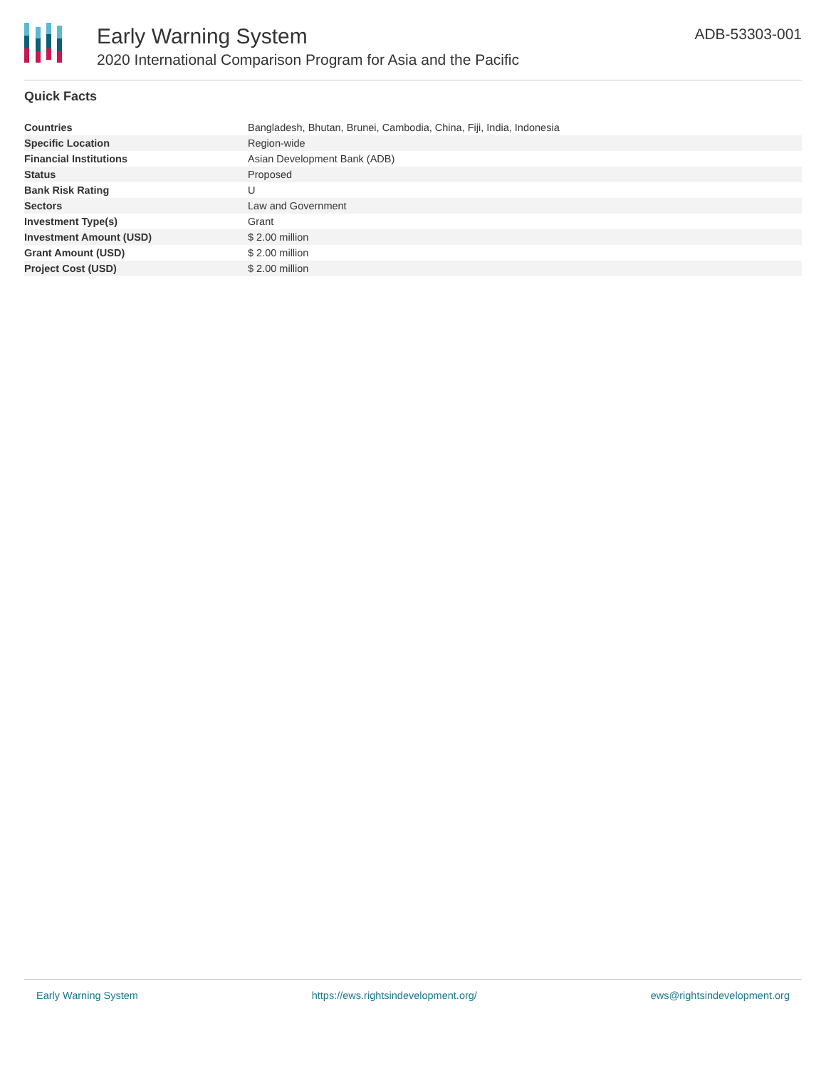Early Warning System
2020 International Comparison Program for Asia and the Pacific
ADB-53303-001
Quick Facts
| Countries | Bangladesh, Bhutan, Brunei, Cambodia, China, Fiji, India, Indonesia |
| Specific Location | Region-wide |
| Financial Institutions | Asian Development Bank (ADB) |
| Status | Proposed |
| Bank Risk Rating | U |
| Sectors | Law and Government |
| Investment Type(s) | Grant |
| Investment Amount (USD) | $ 2.00 million |
| Grant Amount (USD) | $ 2.00 million |
| Project Cost (USD) | $ 2.00 million |
Early Warning System https://ews.rightsindevelopment.org/ ews@rightsindevelopment.org